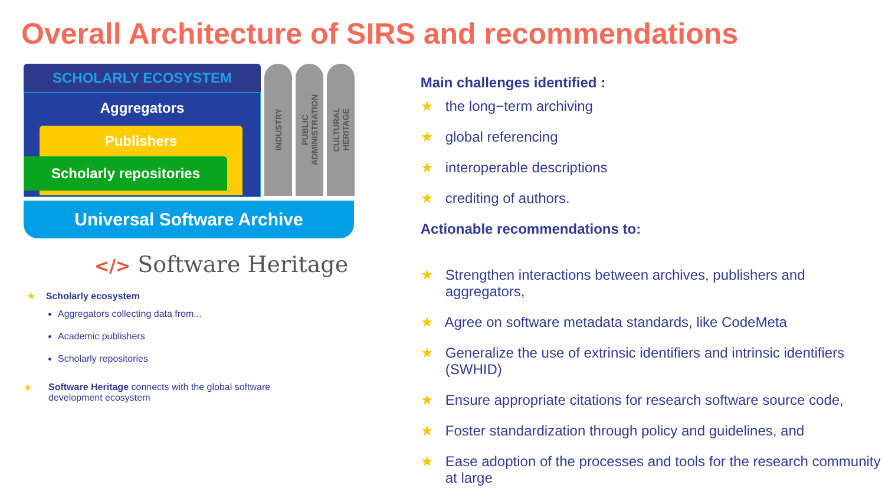Overall Architecture of SIRS and recommendations
SCHOLARLY ECOSYSTEM
Aggregators
Publishers
Scholarly repositories
INDUSTRY
PUBLIC
ADMINISTRATION
CULTURAL
HERITAGE
Universal Software Archive
</> Software Heritage
★ Scholarly ecosystem
Aggregators collecting data from...
Academic publishers
Scholarly repositories
★ Software Heritage connects with the global software
development ecosystem
Main challenges identified :
★ the long−term archiving
★ global referencing
★ interoperable descriptions
★ crediting of authors.
Actionable recommendations to:
★ Strengthen interactions between archives, publishers and aggregators,
★ Agree on software metadata standards, like CodeMeta
★ Generalize the use of extrinsic identifiers and intrinsic identifiers (SWHID)
★ Ensure appropriate citations for research software source code,
★ Foster standardization through policy and guidelines, and
★ Ease adoption of the processes and tools for the research community at large